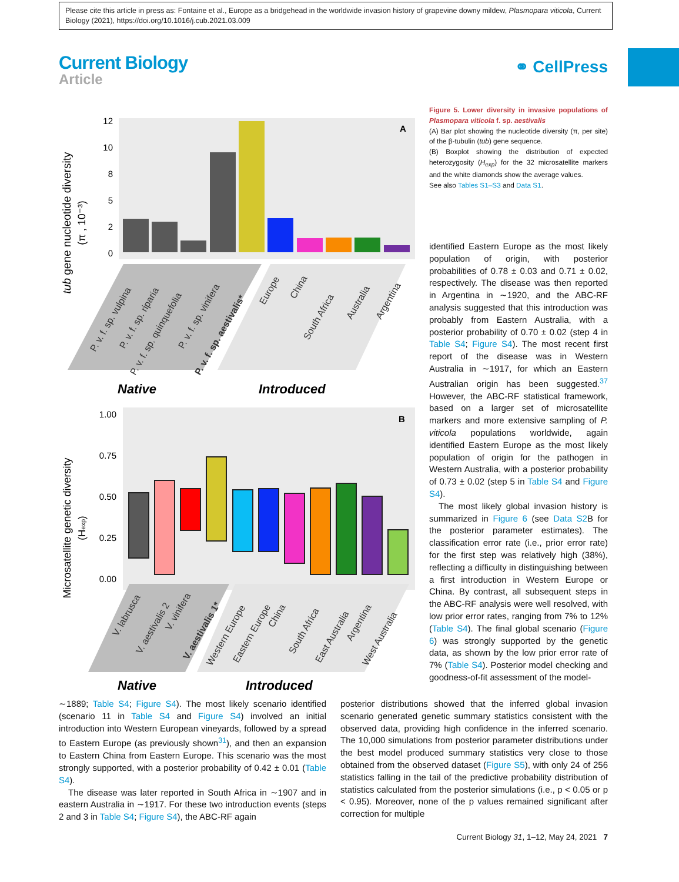Please cite this article in press as: Fontaine et al., Europe as a bridgehead in the worldwide invasion history of grapevine downy mildew, Plasmopara viticola, Current Biology (2021), https://doi.org/10.1016/j.cub.2021.03.009
Current Biology
Article
⚭ CellPress
tub gene nucleotide diversity
(π , 10⁻³)
12
10
8
5
2
0
A
P. v. f. sp. vulpina
P. v. f. sp. riparia
P. v. f. sp. quinquefolia
P. v. f. sp. vinifera
P. v. f. sp. aestivalis*
Europe
China
South Africa
Australia
Argentina
Native
Introduced
Microsatellite genetic diversity
(Hexp)
1.00
0.75
0.50
0.25
0.00
B
V. labrusca
V. aestivalis 2
V. vinifera
V. aestivalis 1*
Western Europe
Eastern Europe
China
South Africa
East Australia
Argentina
West Australia
Native
Introduced
Figure 5. Lower diversity in invasive populations of Plasmopara viticola f. sp. aestivalis
(A) Bar plot showing the nucleotide diversity (π, per site) of the β-tubulin (tub) gene sequence.
(B) Boxplot showing the distribution of expected heterozygosity (H<sub>exp</sub>) for the 32 microsatellite markers and the white diamonds show the average values.
See also Tables S1–S3 and Data S1.
identified Eastern Europe as the most likely population of origin, with posterior probabilities of 0.78 ± 0.03 and 0.71 ± 0.02, respectively. The disease was then reported in Argentina in ∼1920, and the ABC-RF analysis suggested that this introduction was probably from Eastern Australia, with a posterior probability of 0.70 ± 0.02 (step 4 in Table S4; Figure S4). The most recent first report of the disease was in Western Australia in ∼1917, for which an Eastern Australian origin has been suggested.<sup>37</sup> However, the ABC-RF statistical framework, based on a larger set of microsatellite markers and more extensive sampling of P. viticola populations worldwide, again identified Eastern Europe as the most likely population of origin for the pathogen in Western Australia, with a posterior probability of 0.73 ± 0.02 (step 5 in Table S4 and Figure S4).
The most likely global invasion history is summarized in Figure 6 (see Data S2 B for the posterior parameter estimates). The classification error rate (i.e., prior error rate) for the first step was relatively high (38%), reflecting a difficulty in distinguishing between a first introduction in Western Europe or China. By contrast, all subsequent steps in the ABC-RF analysis were well resolved, with low prior error rates, ranging from 7% to 12% (Table S4). The final global scenario (Figure 6) was strongly supported by the genetic data, as shown by the low prior error rate of 7% (Table S4). Posterior model checking and goodness-of-fit assessment of the model-
∼1889; Table S4; Figure S4). The most likely scenario identified (scenario 11 in Table S4 and Figure S4) involved an initial introduction into Western European vineyards, followed by a spread to Eastern Europe (as previously shown<sup>31</sup>), and then an expansion to Eastern China from Eastern Europe. This scenario was the most strongly supported, with a posterior probability of 0.42 ± 0.01 (Table S4).
The disease was later reported in South Africa in ∼1907 and in eastern Australia in ∼1917. For these two introduction events (steps 2 and 3 in Table S4; Figure S4), the ABC-RF again
posterior distributions showed that the inferred global invasion scenario generated genetic summary statistics consistent with the observed data, providing high confidence in the inferred scenario. The 10,000 simulations from posterior parameter distributions under the best model produced summary statistics very close to those obtained from the observed dataset (Figure S5), with only 24 of 256 statistics falling in the tail of the predictive probability distribution of statistics calculated from the posterior simulations (i.e., p < 0.05 or p < 0.95). Moreover, none of the p values remained significant after correction for multiple
Current Biology 31, 1–12, May 24, 2021 7